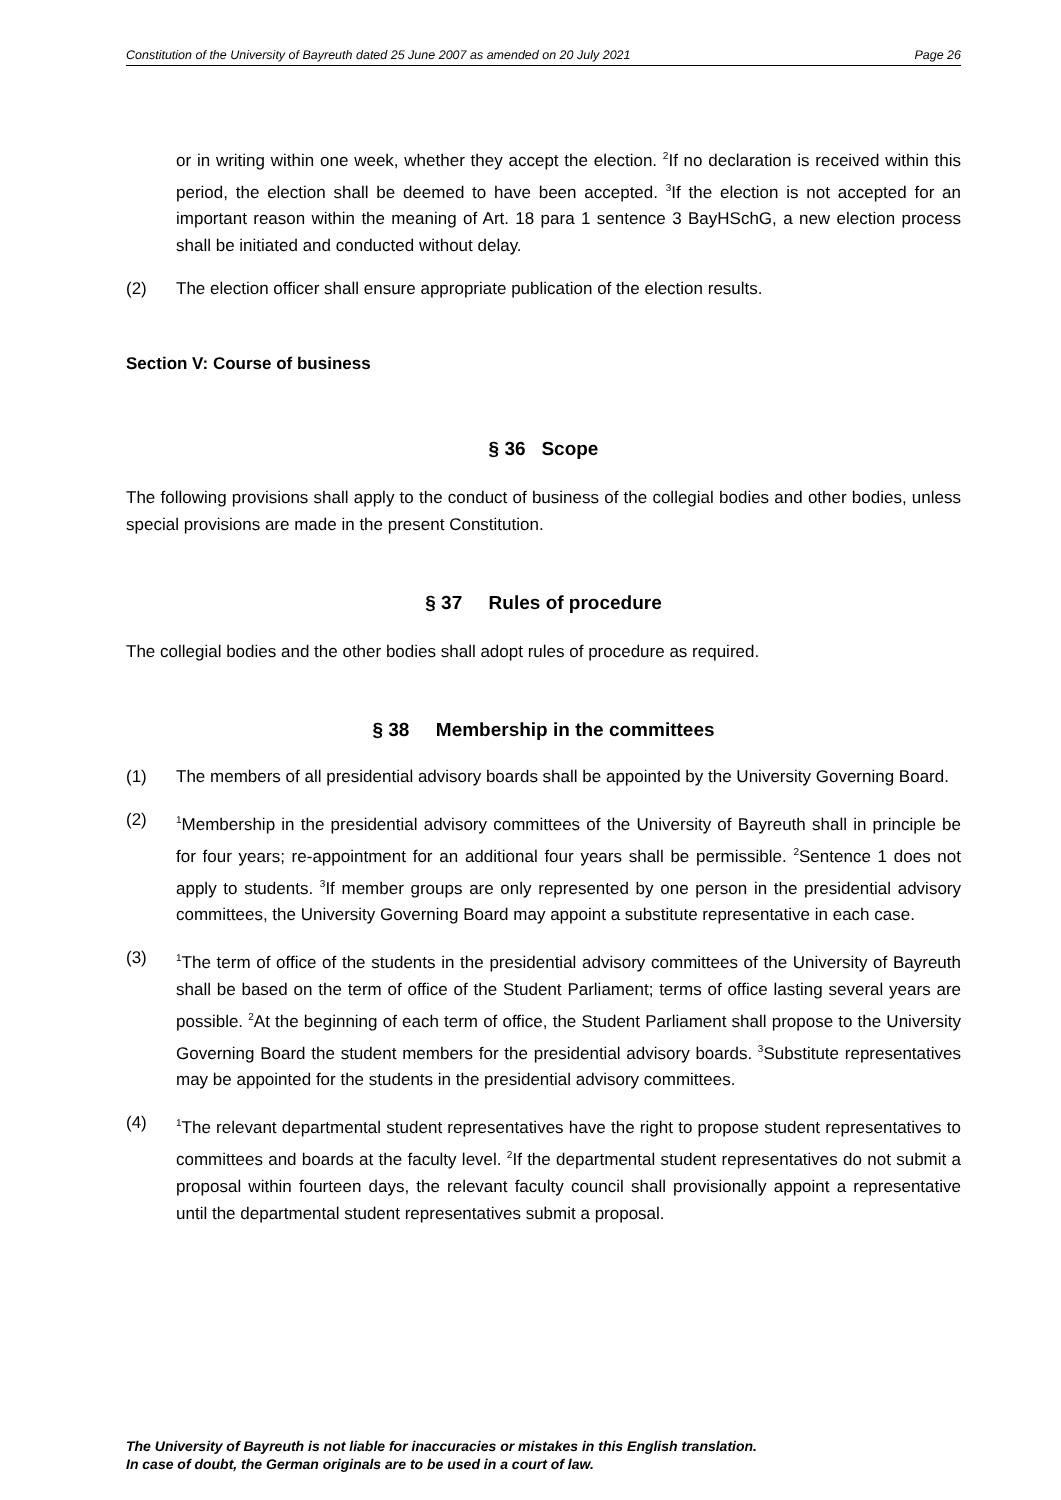Constitution of the University of Bayreuth dated 25 June 2007 as amended on 20 July 2021 Page 26
or in writing within one week, whether they accept the election. <sup>2</sup>If no declaration is received within this period, the election shall be deemed to have been accepted. <sup>3</sup>If the election is not accepted for an important reason within the meaning of Art. 18 para 1 sentence 3 BayHSchG, a new election process shall be initiated and conducted without delay.
(2) The election officer shall ensure appropriate publication of the election results.
Section V: Course of business
§ 36 Scope
The following provisions shall apply to the conduct of business of the collegial bodies and other bodies, unless special provisions are made in the present Constitution.
§ 37 Rules of procedure
The collegial bodies and the other bodies shall adopt rules of procedure as required.
§ 38 Membership in the committees
(1) The members of all presidential advisory boards shall be appointed by the University Governing Board.
(2)
<sup>1</sup> Membership in the presidential advisory committees of the University of Bayreuth shall in principle be for four years; re-appointment for an additional four years shall be permissible. <sup>2</sup>Sentence 1 does not apply to students. <sup>3</sup>If member groups are only represented by one person in the presidential advisory committees, the University Governing Board may appoint a substitute representative in each case.
(3)
<sup>1</sup> The term of office of the students in the presidential advisory committees of the University of Bayreuth shall be based on the term of office of the Student Parliament; terms of office lasting several years are possible. <sup>2</sup>At the beginning of each term of office, the Student Parliament shall propose to the University Governing Board the student members for the presidential advisory boards. <sup>3</sup>Substitute representatives may be appointed for the students in the presidential advisory committees.
(4)
<sup>1</sup> The relevant departmental student representatives have the right to propose student representatives to committees and boards at the faculty level. <sup>2</sup>If the departmental student representatives do not submit a proposal within fourteen days, the relevant faculty council shall provisionally appoint a representative until the departmental student representatives submit a proposal.
The University of Bayreuth is not liable for inaccuracies or mistakes in this English translation.
In case of doubt, the German originals are to be used in a court of law.